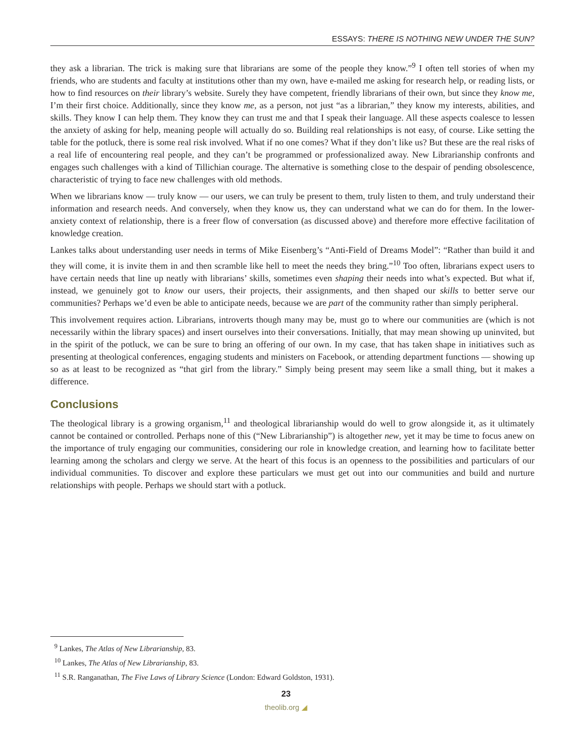ESSAYS: THERE IS NOTHING NEW UNDER THE SUN?
they ask a librarian. The trick is making sure that librarians are some of the people they know.”<sup>9</sup> I often tell stories of when my friends, who are students and faculty at institutions other than my own, have e-mailed me asking for research help, or reading lists, or how to find resources on their library’s website. Surely they have competent, friendly librarians of their own, but since they know me, I’m their first choice. Additionally, since they know me, as a person, not just “as a librarian,” they know my interests, abilities, and skills. They know I can help them. They know they can trust me and that I speak their language. All these aspects coalesce to lessen the anxiety of asking for help, meaning people will actually do so. Building real relationships is not easy, of course. Like setting the table for the potluck, there is some real risk involved. What if no one comes? What if they don’t like us? But these are the real risks of a real life of encountering real people, and they can’t be programmed or professionalized away. New Librarianship confronts and engages such challenges with a kind of Tillichian courage. The alternative is something close to the despair of pending obsolescence, characteristic of trying to face new challenges with old methods.
When we librarians know — truly know — our users, we can truly be present to them, truly listen to them, and truly understand their information and research needs. And conversely, when they know us, they can understand what we can do for them. In the lower-anxiety context of relationship, there is a freer flow of conversation (as discussed above) and therefore more effective facilitation of knowledge creation.
Lankes talks about understanding user needs in terms of Mike Eisenberg’s “Anti-Field of Dreams Model”: “Rather than build it and they will come, it is invite them in and then scramble like hell to meet the needs they bring.”<sup>10</sup> Too often, librarians expect users to have certain needs that line up neatly with librarians’ skills, sometimes even shaping their needs into what’s expected. But what if, instead, we genuinely got to know our users, their projects, their assignments, and then shaped our skills to better serve our communities? Perhaps we’d even be able to anticipate needs, because we are part of the community rather than simply peripheral.
This involvement requires action. Librarians, introverts though many may be, must go to where our communities are (which is not necessarily within the library spaces) and insert ourselves into their conversations. Initially, that may mean showing up uninvited, but in the spirit of the potluck, we can be sure to bring an offering of our own. In my case, that has taken shape in initiatives such as presenting at theological conferences, engaging students and ministers on Facebook, or attending department functions — showing up so as at least to be recognized as “that girl from the library.” Simply being present may seem like a small thing, but it makes a difference.
Conclusions
The theological library is a growing organism,<sup>11</sup> and theological librarianship would do well to grow alongside it, as it ultimately cannot be contained or controlled. Perhaps none of this (“New Librarianship”) is altogether new, yet it may be time to focus anew on the importance of truly engaging our communities, considering our role in knowledge creation, and learning how to facilitate better learning among the scholars and clergy we serve. At the heart of this focus is an openness to the possibilities and particulars of our individual communities. To discover and explore these particulars we must get out into our communities and build and nurture relationships with people. Perhaps we should start with a potluck.
<sup>9</sup> Lankes, The Atlas of New Librarianship, 83.
<sup>10</sup> Lankes, The Atlas of New Librarianship, 83.
<sup>11</sup> S.R. Ranganathan, The Five Laws of Library Science (London: Edward Goldston, 1931).
23
theolib.org ◢